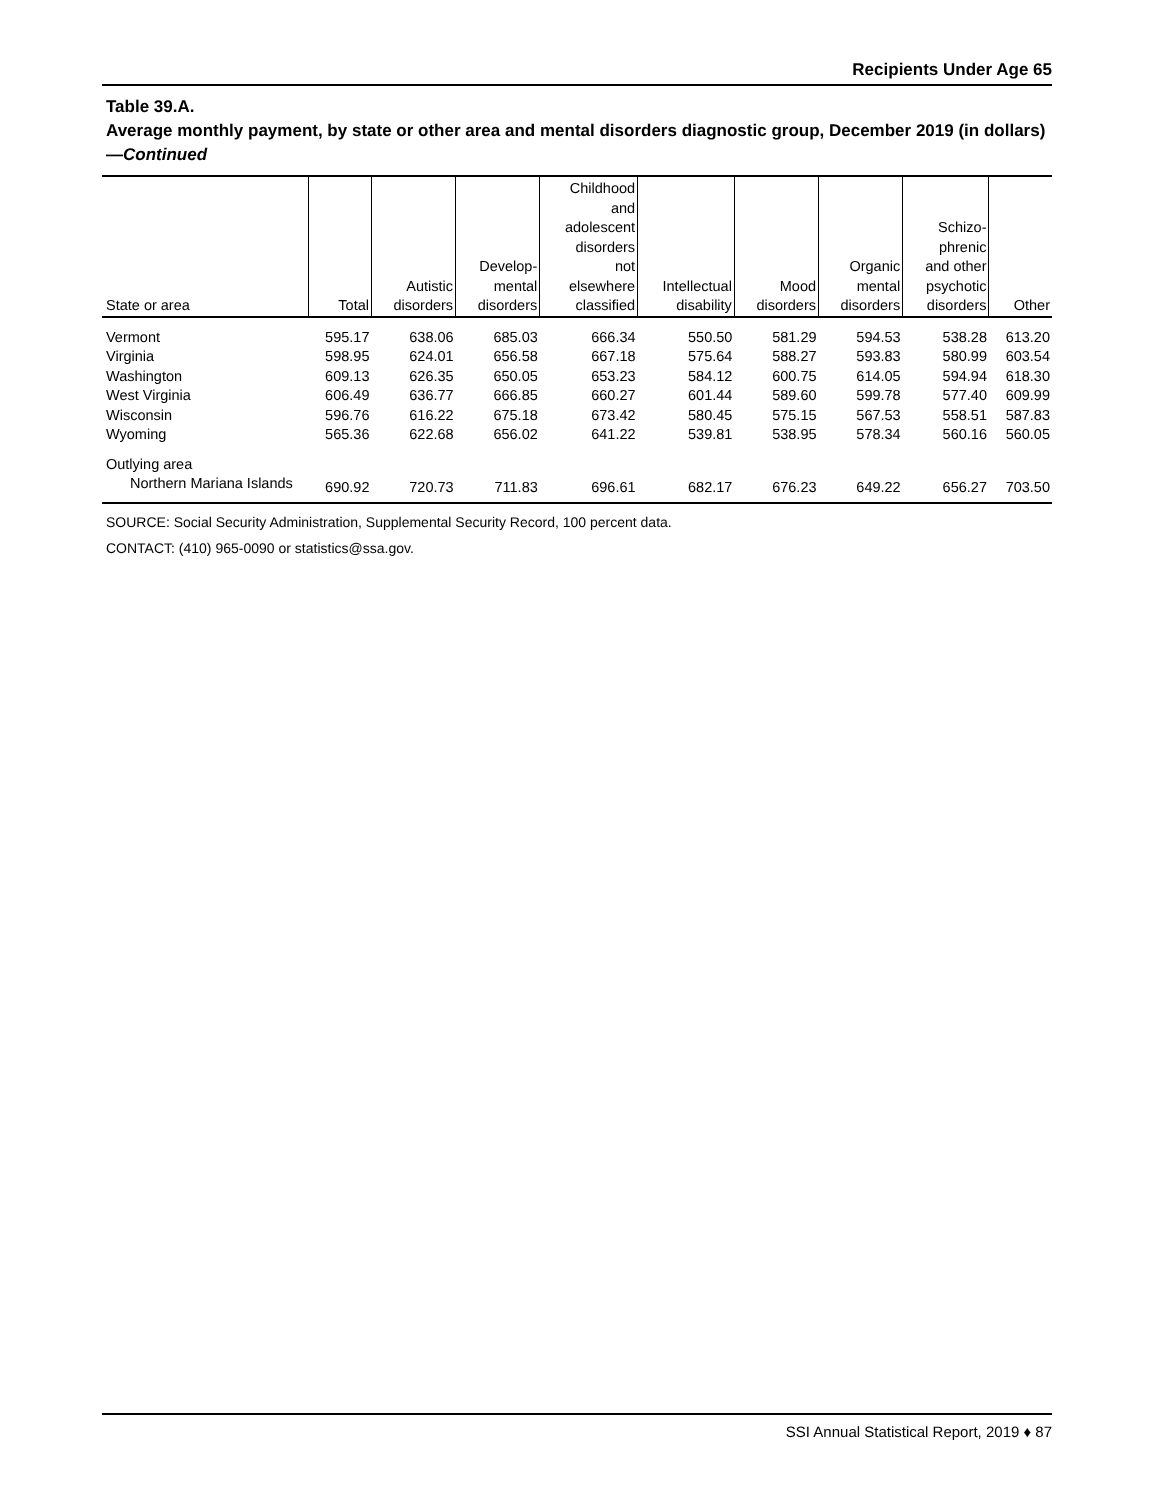Recipients Under Age 65
Table 39.A.
Average monthly payment, by state or other area and mental disorders diagnostic group, December 2019 (in dollars)—Continued
| State or area | Total | Autistic disorders | Develop- mental disorders | Childhood and adolescent disorders not elsewhere classified | Intellectual disability | Mood disorders | Organic mental disorders | Schizo- phrenic and other psychotic disorders | Other |
| --- | --- | --- | --- | --- | --- | --- | --- | --- | --- |
| Vermont | 595.17 | 638.06 | 685.03 | 666.34 | 550.50 | 581.29 | 594.53 | 538.28 | 613.20 |
| Virginia | 598.95 | 624.01 | 656.58 | 667.18 | 575.64 | 588.27 | 593.83 | 580.99 | 603.54 |
| Washington | 609.13 | 626.35 | 650.05 | 653.23 | 584.12 | 600.75 | 614.05 | 594.94 | 618.30 |
| West Virginia | 606.49 | 636.77 | 666.85 | 660.27 | 601.44 | 589.60 | 599.78 | 577.40 | 609.99 |
| Wisconsin | 596.76 | 616.22 | 675.18 | 673.42 | 580.45 | 575.15 | 567.53 | 558.51 | 587.83 |
| Wyoming | 565.36 | 622.68 | 656.02 | 641.22 | 539.81 | 538.95 | 578.34 | 560.16 | 560.05 |
| Outlying area | | | | | | | | | |
| Northern Mariana Islands | 690.92 | 720.73 | 711.83 | 696.61 | 682.17 | 676.23 | 649.22 | 656.27 | 703.50 |
SOURCE: Social Security Administration, Supplemental Security Record, 100 percent data.
CONTACT: (410) 965-0090 or statistics@ssa.gov.
SSI Annual Statistical Report, 2019 ♦ 87